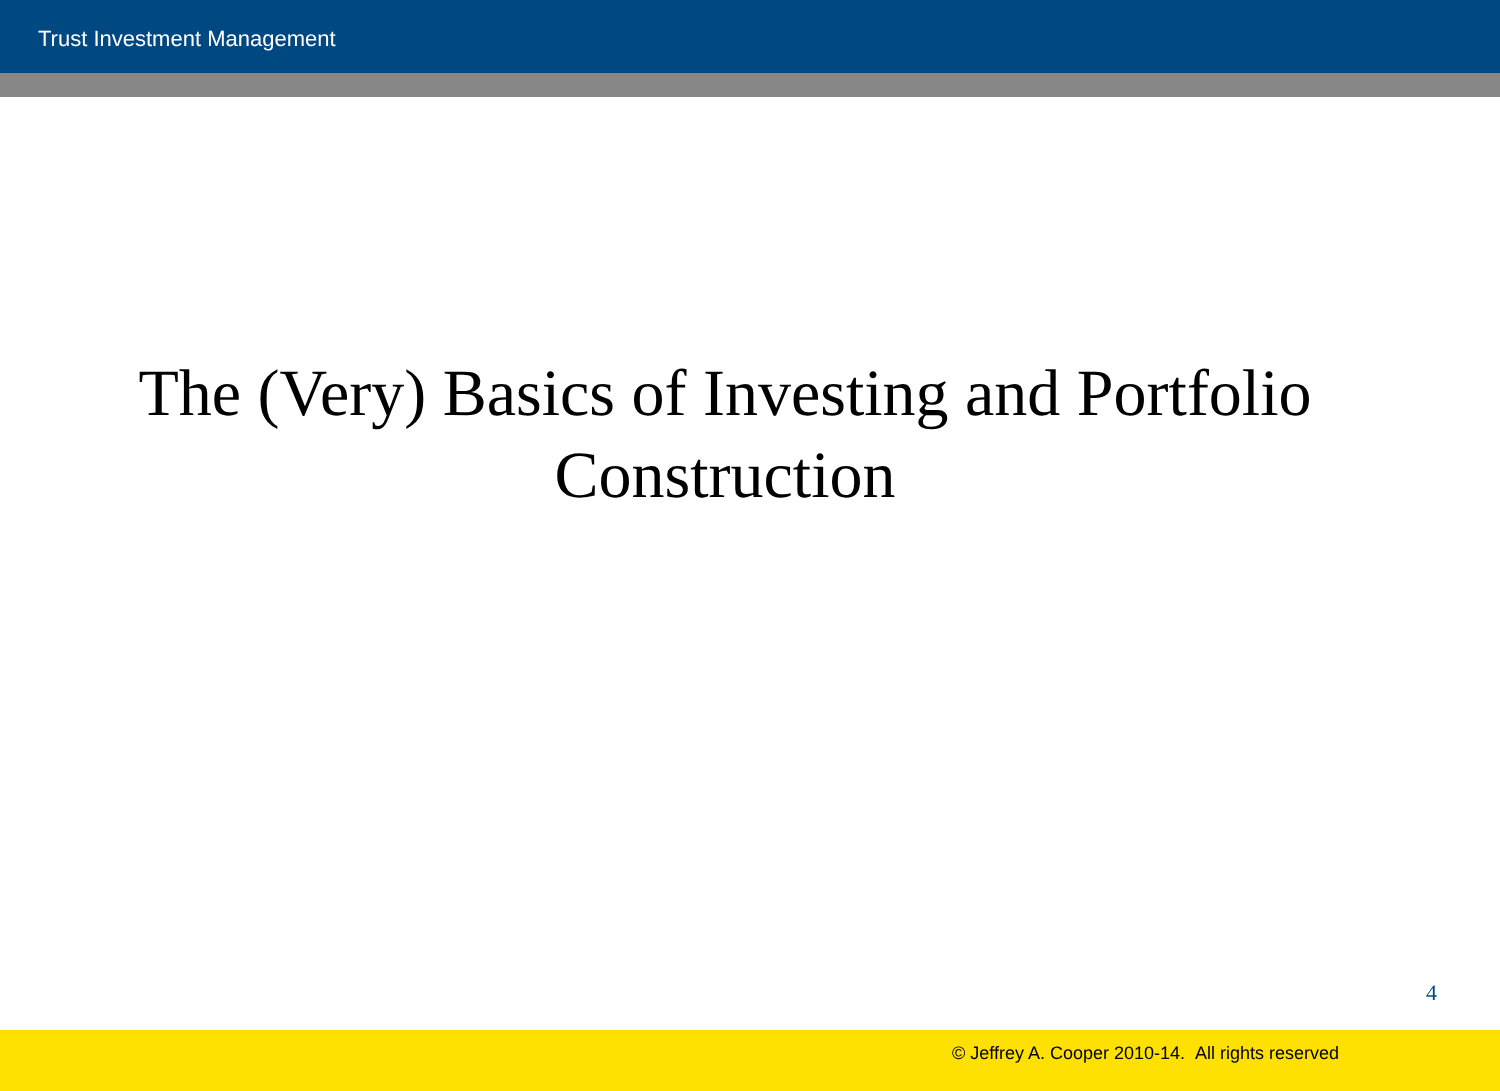Trust Investment Management
The (Very) Basics of Investing and Portfolio
Construction
4
© Jeffrey A. Cooper 2010-14. All rights reserved